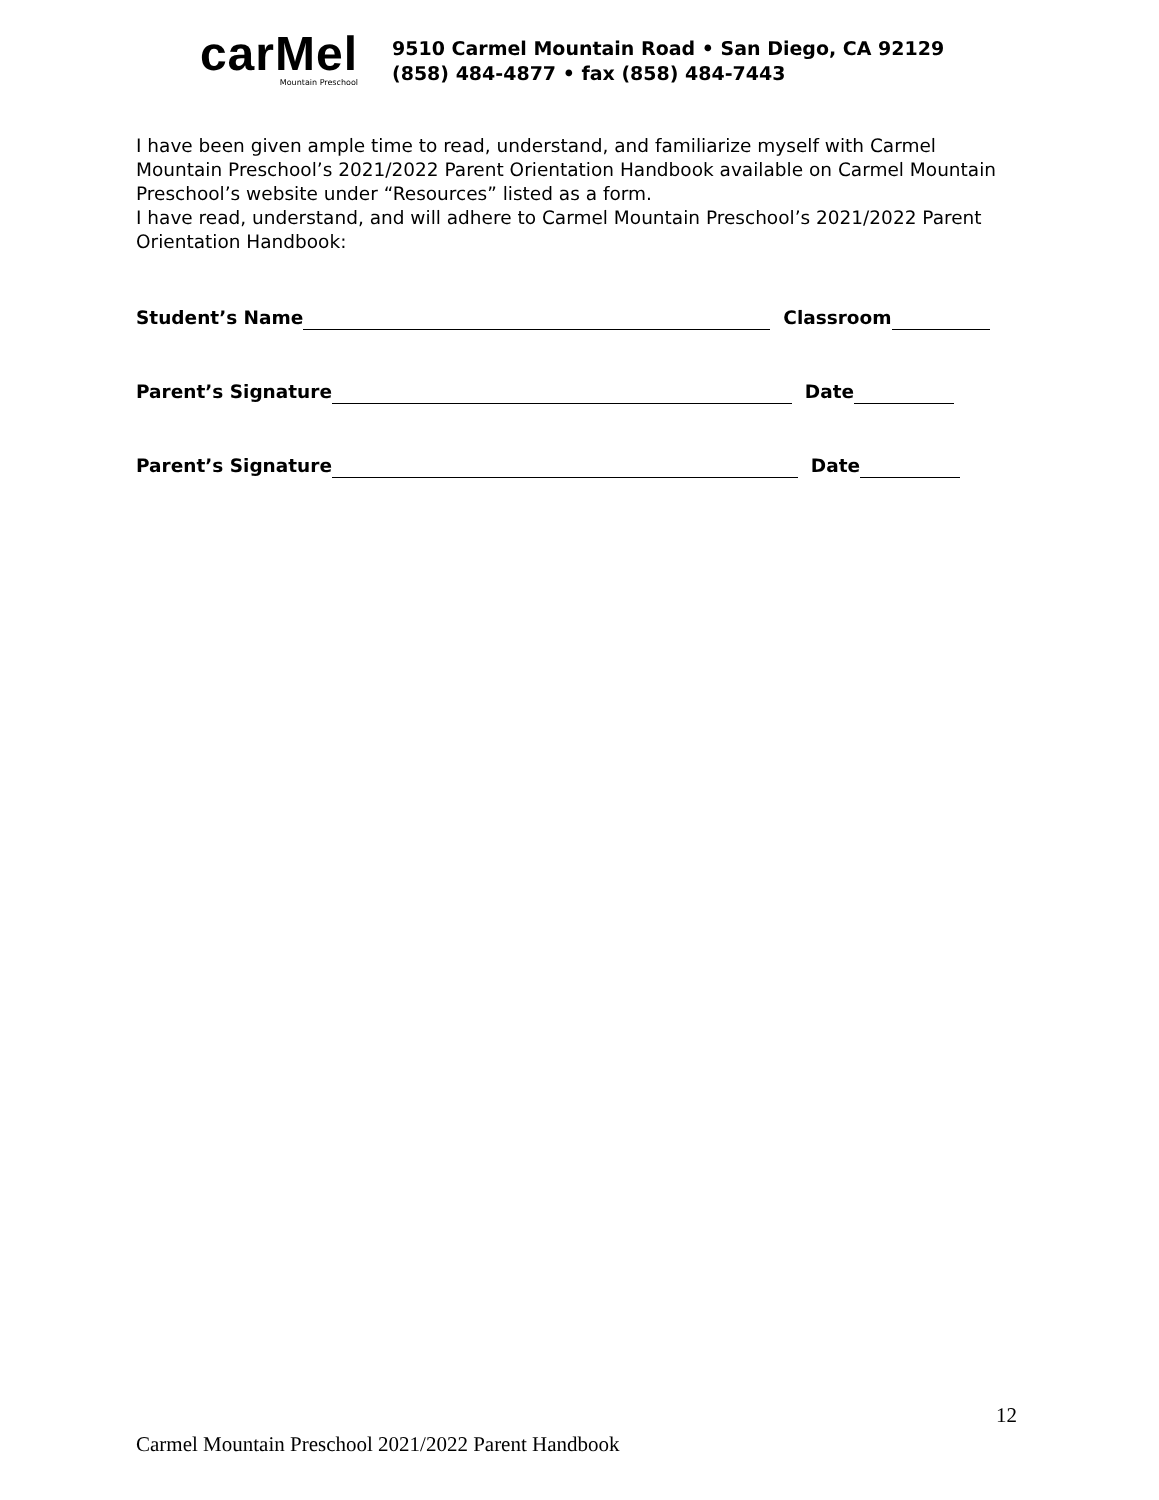carMel
Mountain Preschool
9510 Carmel Mountain Road • San Diego, CA 92129
(858) 484-4877 • fax (858) 484-7443
I have been given ample time to read, understand, and familiarize myself with Carmel Mountain Preschool’s 2021/2022 Parent Orientation Handbook available on Carmel Mountain Preschool’s website under “Resources” listed as a form.
I have read, understand, and will adhere to Carmel Mountain Preschool’s 2021/2022 Parent Orientation Handbook:
Student’s Name Classroom
Parent’s Signature Date
Parent’s Signature Date
12
Carmel Mountain Preschool 2021/2022 Parent Handbook